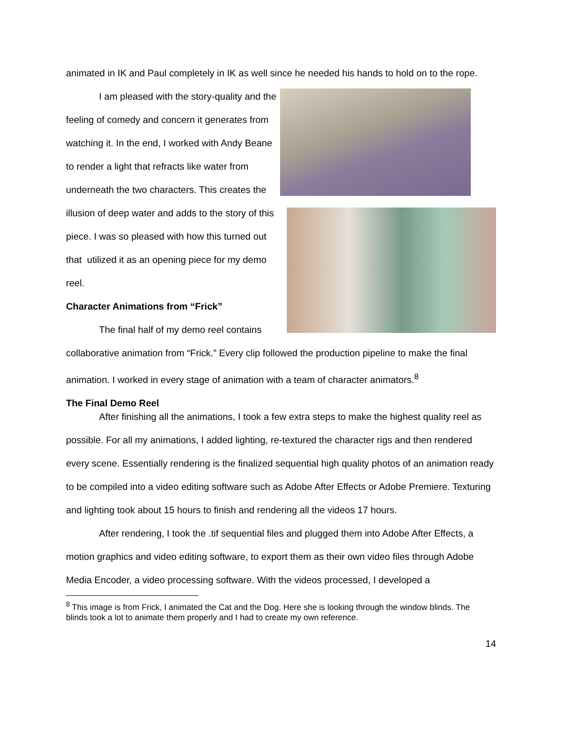animated in IK and Paul completely in IK as well since he needed his hands to hold on to the rope.
I am pleased with the story-quality and the feeling of comedy and concern it generates from watching it. In the end, I worked with Andy Beane to render a light that refracts like water from underneath the two characters. This creates the illusion of deep water and adds to the story of this piece. I was so pleased with how this turned out that utilized it as an opening piece for my demo reel.
Character Animations from “Frick”
The final half of my demo reel contains
collaborative animation from “Frick.” Every clip followed the production pipeline to make the final animation. I worked in every stage of animation with a team of character animators.<sup>8</sup>
The Final Demo Reel
After finishing all the animations, I took a few extra steps to make the highest quality reel as possible. For all my animations, I added lighting, re-textured the character rigs and then rendered every scene. Essentially rendering is the finalized sequential high quality photos of an animation ready to be compiled into a video editing software such as Adobe After Effects or Adobe Premiere. Texturing and lighting took about 15 hours to finish and rendering all the videos 17 hours.
After rendering, I took the .tif sequential files and plugged them into Adobe After Effects, a motion graphics and video editing software, to export them as their own video files through Adobe Media Encoder, a video processing software. With the videos processed, I developed a
<sup>8</sup> This image is from Frick, I animated the Cat and the Dog. Here she is looking through the window blinds. The blinds took a lot to animate them properly and I had to create my own reference.
14